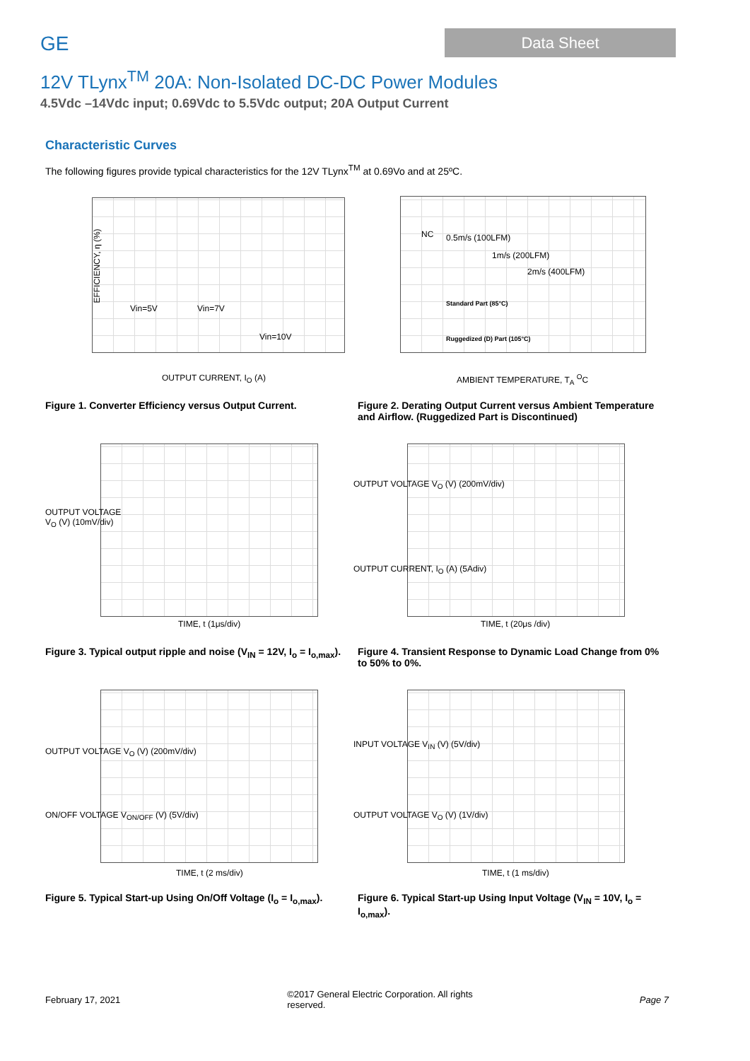GE
Data Sheet
12V TLynx<sup>TM</sup> 20A: Non-Isolated DC-DC Power Modules
4.5Vdc –14Vdc input; 0.69Vdc to 5.5Vdc output; 20A Output Current
Characteristic Curves
The following figures provide typical characteristics for the 12V TLynx<sup>TM</sup> at 0.69Vo and at 25ºC.
EFFICIENCY, η (%)
Vin=5V Vin=7V
Vin=10V
OUTPUT CURRENT, I<sub>O</sub> (A)
Figure 1. Converter Efficiency versus Output Current.
NC 0.5m/s (100LFM)
1m/s (200LFM)
2m/s (400LFM)
Standard Part (85°C)
Ruggedized (D) Part (105°C)
AMBIENT TEMPERATURE, T<sub>A</sub> <sup>O</sup>C
Figure 2. Derating Output Current versus Ambient Temperature and Airflow. (Ruggedized Part is Discontinued)
OUTPUT VOLTAGE
V<sub>O</sub> (V) (10mV/div)
TIME, t (1μs/div)
Figure 3. Typical output ripple and noise (V<sub>IN</sub> = 12V, I<sub>o</sub> = I<sub>o,max</sub>).
OUTPUT VOLTAGE V<sub>O</sub> (V) (200mV/div)
OUTPUT CURRENT, I<sub>O</sub> (A) (5Adiv)
TIME, t (20μs /div)
Figure 4. Transient Response to Dynamic Load Change from 0% to 50% to 0%.
OUTPUT VOLTAGE V<sub>O</sub> (V) (200mV/div)
ON/OFF VOLTAGE V<sub>ON/OFF</sub> (V) (5V/div)
TIME, t (2 ms/div)
Figure 5. Typical Start-up Using On/Off Voltage (I<sub>o</sub> = I<sub>o,max</sub>).
INPUT VOLTAGE V<sub>IN</sub> (V) (5V/div)
OUTPUT VOLTAGE V<sub>O</sub> (V) (1V/div)
TIME, t (1 ms/div)
Figure 6. Typical Start-up Using Input Voltage (V<sub>IN</sub> = 10V, I<sub>o</sub> = I<sub>o,max</sub>).
February 17, 2021
©2017 General Electric Corporation. All rights
reserved.
Page 7